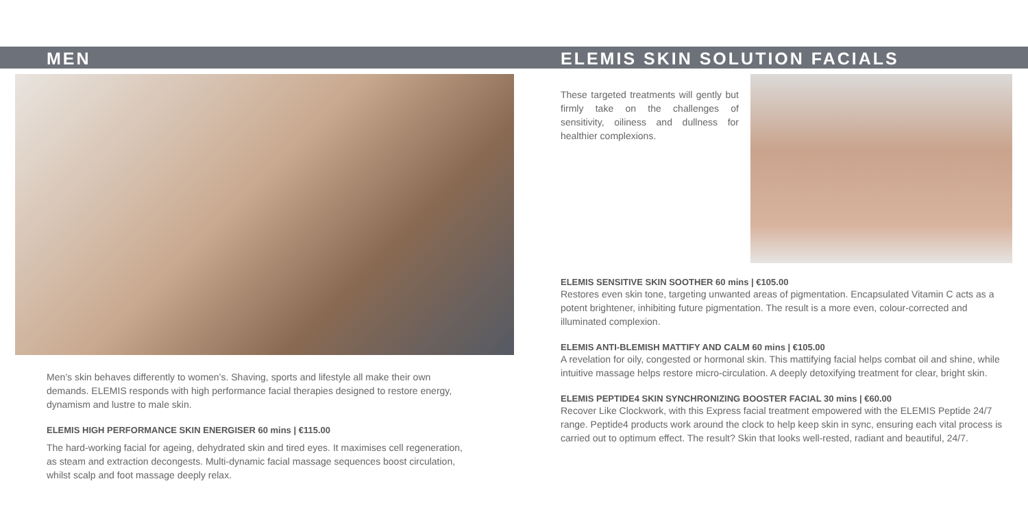MEN
Men’s skin behaves differently to women’s. Shaving, sports and lifestyle all make their own demands. ELEMIS responds with high performance facial therapies designed to restore energy, dynamism and lustre to male skin.
ELEMIS HIGH PERFORMANCE SKIN ENERGISER 60 mins | €115.00
The hard-working facial for ageing, dehydrated skin and tired eyes. It maximises cell regeneration, as steam and extraction decongests. Multi-dynamic facial massage sequences boost circulation, whilst scalp and foot massage deeply relax.
ELEMIS SKIN SOLUTION FACIALS
These targeted treatments will gently but firmly take on the challenges of sensitivity, oiliness and dullness for healthier complexions.
ELEMIS SENSITIVE SKIN SOOTHER 60 mins | €105.00
Restores even skin tone, targeting unwanted areas of pigmentation. Encapsulated Vitamin C acts as a potent brightener, inhibiting future pigmentation. The result is a more even, colour-corrected and illuminated complexion.
ELEMIS ANTI-BLEMISH MATTIFY AND CALM 60 mins | €105.00
A revelation for oily, congested or hormonal skin. This mattifying facial helps combat oil and shine, while intuitive massage helps restore micro-circulation. A deeply detoxifying treatment for clear, bright skin.
ELEMIS PEPTIDE4 SKIN SYNCHRONIZING BOOSTER FACIAL 30 mins | €60.00
Recover Like Clockwork, with this Express facial treatment empowered with the ELEMIS Peptide 24/7 range. Peptide4 products work around the clock to help keep skin in sync, ensuring each vital process is carried out to optimum effect. The result? Skin that looks well-rested, radiant and beautiful, 24/7.